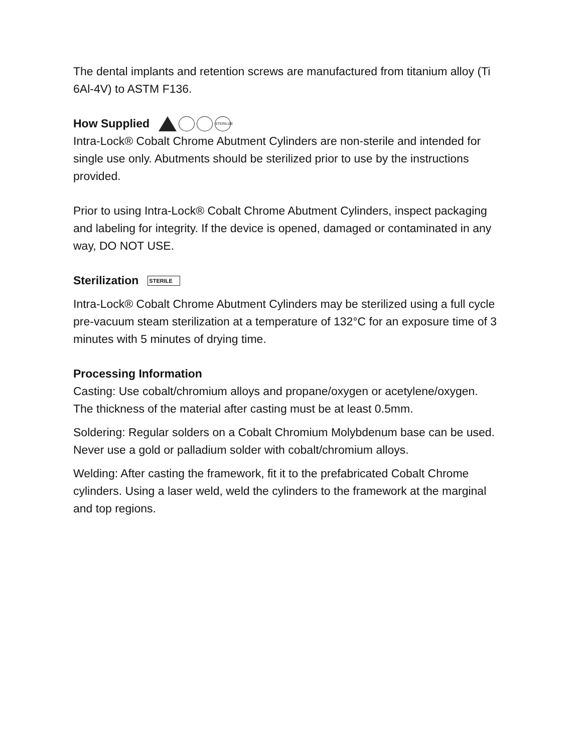The dental implants and retention screws are manufactured from titanium alloy (Ti 6Al-4V) to ASTM F136.
How Supplied STERILIZE
Intra-Lock® Cobalt Chrome Abutment Cylinders are non-sterile and intended for single use only. Abutments should be sterilized prior to use by the instructions provided.
Prior to using Intra-Lock® Cobalt Chrome Abutment Cylinders, inspect packaging and labeling for integrity. If the device is opened, damaged or contaminated in any way, DO NOT USE.
Sterilization STERILE
Intra-Lock® Cobalt Chrome Abutment Cylinders may be sterilized using a full cycle pre-vacuum steam sterilization at a temperature of 132°C for an exposure time of 3 minutes with 5 minutes of drying time.
Processing Information
Casting: Use cobalt/chromium alloys and propane/oxygen or acetylene/oxygen. The thickness of the material after casting must be at least 0.5mm.
Soldering: Regular solders on a Cobalt Chromium Molybdenum base can be used. Never use a gold or palladium solder with cobalt/chromium alloys.
Welding: After casting the framework, fit it to the prefabricated Cobalt Chrome cylinders. Using a laser weld, weld the cylinders to the framework at the marginal and top regions.